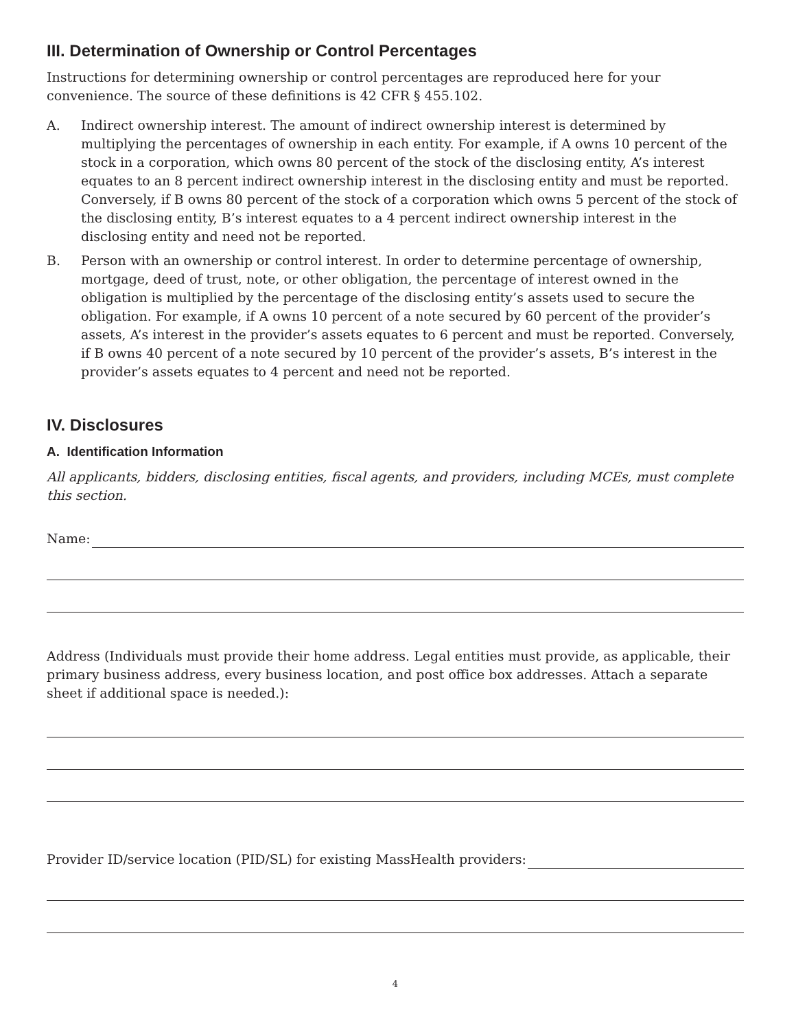III. Determination of Ownership or Control Percentages
Instructions for determining ownership or control percentages are reproduced here for your convenience. The source of these definitions is 42 CFR § 455.102.
A. Indirect ownership interest. The amount of indirect ownership interest is determined by multiplying the percentages of ownership in each entity. For example, if A owns 10 percent of the stock in a corporation, which owns 80 percent of the stock of the disclosing entity, A’s interest equates to an 8 percent indirect ownership interest in the disclosing entity and must be reported. Conversely, if B owns 80 percent of the stock of a corporation which owns 5 percent of the stock of the disclosing entity, B’s interest equates to a 4 percent indirect ownership interest in the disclosing entity and need not be reported.
B. Person with an ownership or control interest. In order to determine percentage of ownership, mortgage, deed of trust, note, or other obligation, the percentage of interest owned in the obligation is multiplied by the percentage of the disclosing entity’s assets used to secure the obligation. For example, if A owns 10 percent of a note secured by 60 percent of the provider’s assets, A’s interest in the provider’s assets equates to 6 percent and must be reported. Conversely, if B owns 40 percent of a note secured by 10 percent of the provider’s assets, B’s interest in the provider’s assets equates to 4 percent and need not be reported.
IV. Disclosures
A. Identification Information
All applicants, bidders, disclosing entities, fiscal agents, and providers, including MCEs, must complete this section.
Name:
Address (Individuals must provide their home address. Legal entities must provide, as applicable, their primary business address, every business location, and post office box addresses. Attach a separate sheet if additional space is needed.):
Provider ID/service location (PID/SL) for existing MassHealth providers:
4